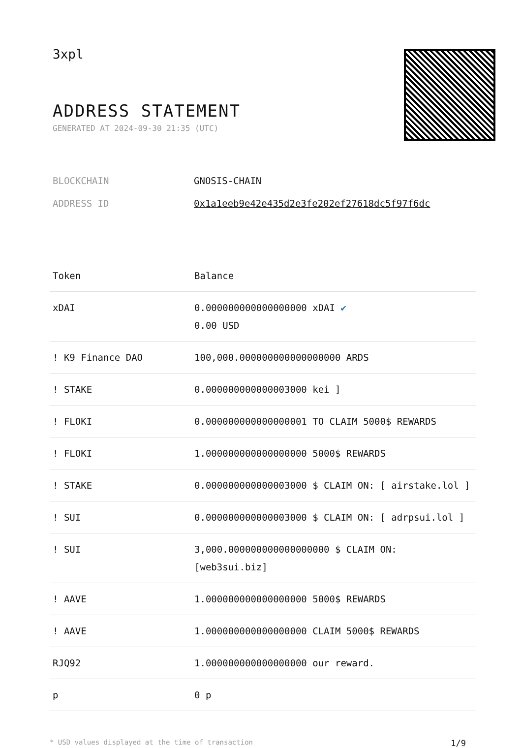3xpl
ADDRESS STATEMENT
GENERATED AT 2024-09-30 21:35 (UTC)
BLOCKCHAIN GNOSIS-CHAIN
ADDRESS ID 0x1a1eeb9e42e435d2e3fe202ef27618dc5f97f6dc
| Token | Balance |
| --- | --- |
| xDAI | 0.000000000000000000 xDAI ✔ 0.00 USD |
| ! K9 Finance DAO | 100,000.000000000000000000 ARDS |
| ! STAKE | 0.000000000000003000 kei ] |
| ! FLOKI | 0.000000000000000001 TO CLAIM 5000$ REWARDS |
| ! FLOKI | 1.000000000000000000 5000$ REWARDS |
| ! STAKE | 0.000000000000003000 $ CLAIM ON: [ airstake.lol ] |
| ! SUI | 0.000000000000003000 $ CLAIM ON: [ adrpsui.lol ] |
| ! SUI | 3,000.000000000000000000 $ CLAIM ON: [web3sui.biz] |
| ! AAVE | 1.000000000000000000 5000$ REWARDS |
| ! AAVE | 1.000000000000000000 CLAIM 5000$ REWARDS |
| RJQ92 | 1.000000000000000000 our reward. |
| p | 0 p |
* USD values displayed at the time of transaction 1/9